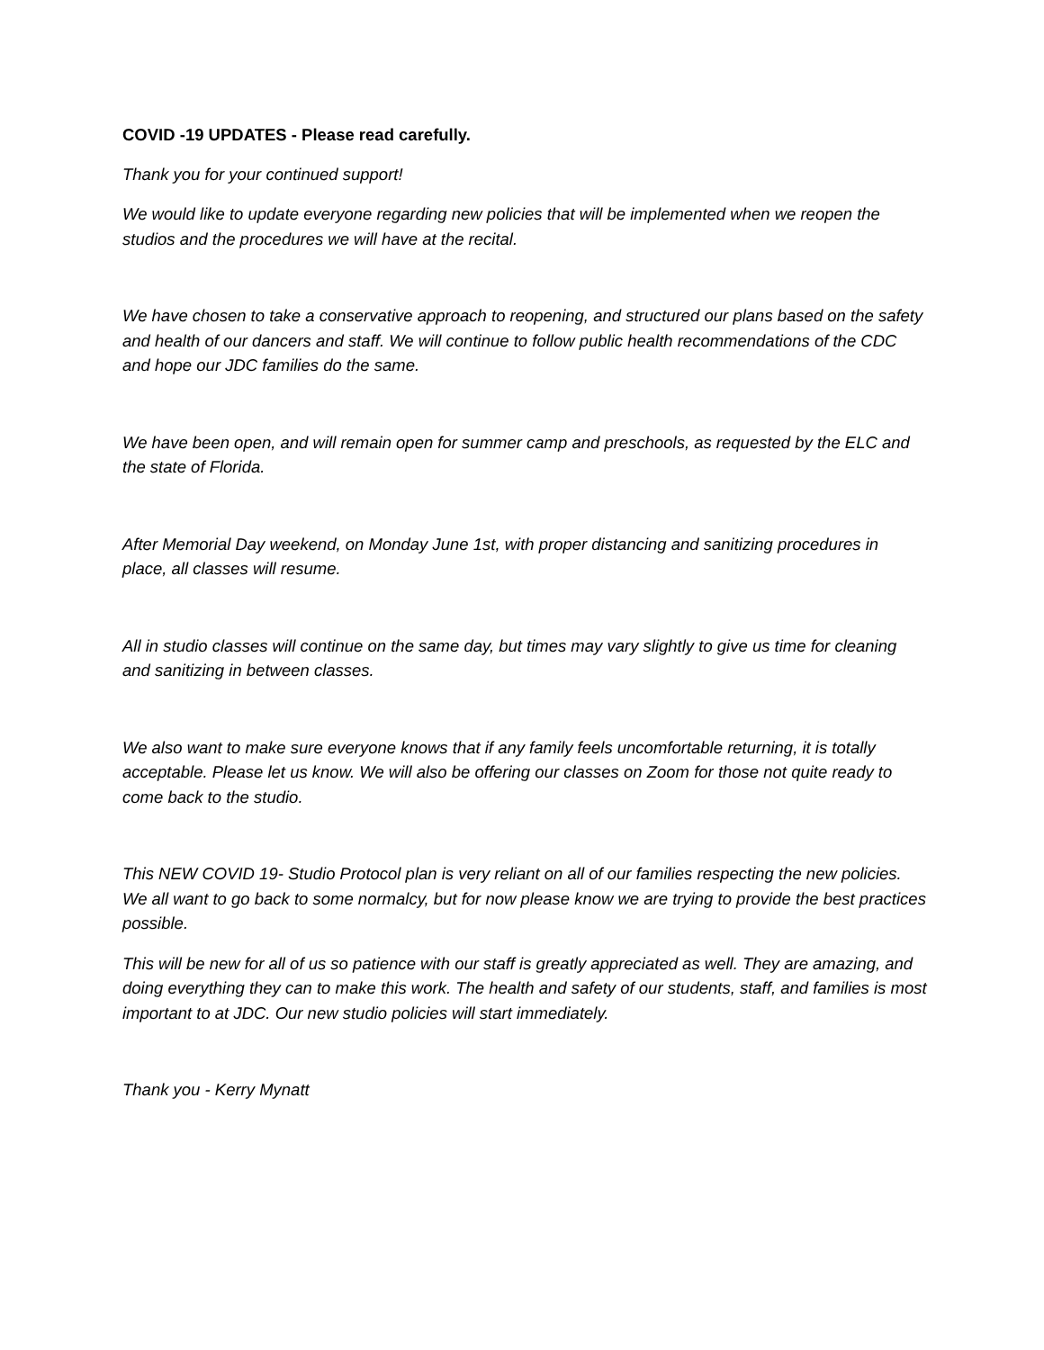COVID -19 UPDATES - Please read carefully.
Thank you for your continued support!
We would like to update everyone regarding new policies that will be implemented when we reopen the studios and the procedures we will have at the recital.
We have chosen to take a conservative approach to reopening, and structured our plans based on the safety and health of our dancers and staff. We will continue to follow public health recommendations of the CDC and hope our JDC families do the same.
We have been open, and will remain open for summer camp and preschools, as requested by the ELC and the state of Florida.
After Memorial Day weekend, on Monday June 1st, with proper distancing and sanitizing procedures in place, all classes will resume.
All in studio classes will continue on the same day, but times may vary slightly to give us time for cleaning and sanitizing in between classes.
We also want to make sure everyone knows that if any family feels uncomfortable returning, it is totally acceptable. Please let us know. We will also be offering our classes on Zoom for those not quite ready to come back to the studio.
This NEW COVID 19- Studio Protocol plan is very reliant on all of our families respecting the new policies. We all want to go back to some normalcy, but for now please know we are trying to provide the best practices possible.
This will be new for all of us so patience with our staff is greatly appreciated as well. They are amazing, and doing everything they can to make this work. The health and safety of our students, staff, and families is most important to at JDC. Our new studio policies will start immediately.
Thank you - Kerry Mynatt